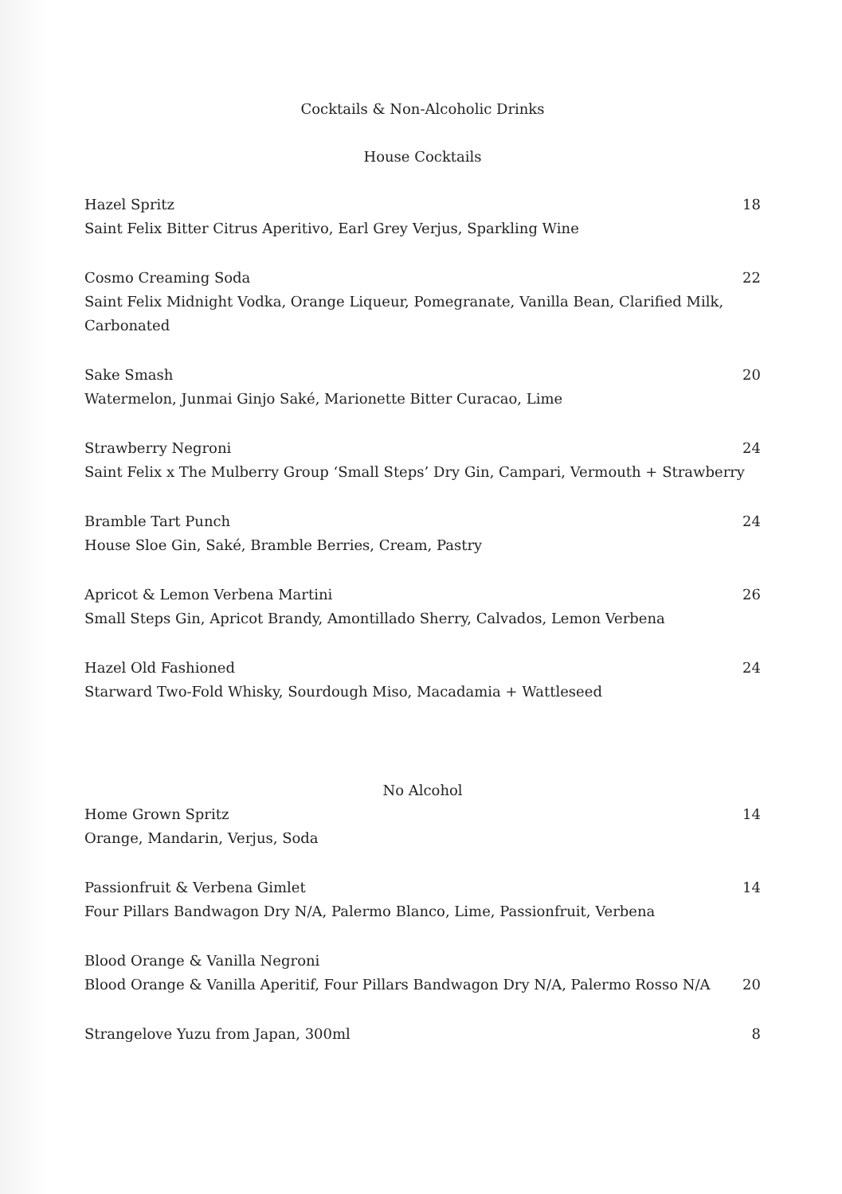Cocktails & Non-Alcoholic Drinks
House Cocktails
Hazel Spritz 18
Saint Felix Bitter Citrus Aperitivo, Earl Grey Verjus, Sparkling Wine
Cosmo Creaming Soda 22
Saint Felix Midnight Vodka, Orange Liqueur, Pomegranate, Vanilla Bean, Clarified Milk, Carbonated
Sake Smash 20
Watermelon, Junmai Ginjo Saké, Marionette Bitter Curacao, Lime
Strawberry Negroni 24
Saint Felix x The Mulberry Group ‘Small Steps’ Dry Gin, Campari, Vermouth + Strawberry
Bramble Tart Punch 24
House Sloe Gin, Saké, Bramble Berries, Cream, Pastry
Apricot & Lemon Verbena Martini 26
Small Steps Gin, Apricot Brandy, Amontillado Sherry, Calvados, Lemon Verbena
Hazel Old Fashioned 24
Starward Two-Fold Whisky, Sourdough Miso, Macadamia + Wattleseed
No Alcohol
Home Grown Spritz 14
Orange, Mandarin, Verjus, Soda
Passionfruit & Verbena Gimlet 14
Four Pillars Bandwagon Dry N/A, Palermo Blanco, Lime, Passionfruit, Verbena
Blood Orange & Vanilla Negroni
Blood Orange & Vanilla Aperitif, Four Pillars Bandwagon Dry N/A, Palermo Rosso N/A 20
Strangelove Yuzu from Japan, 300ml 8